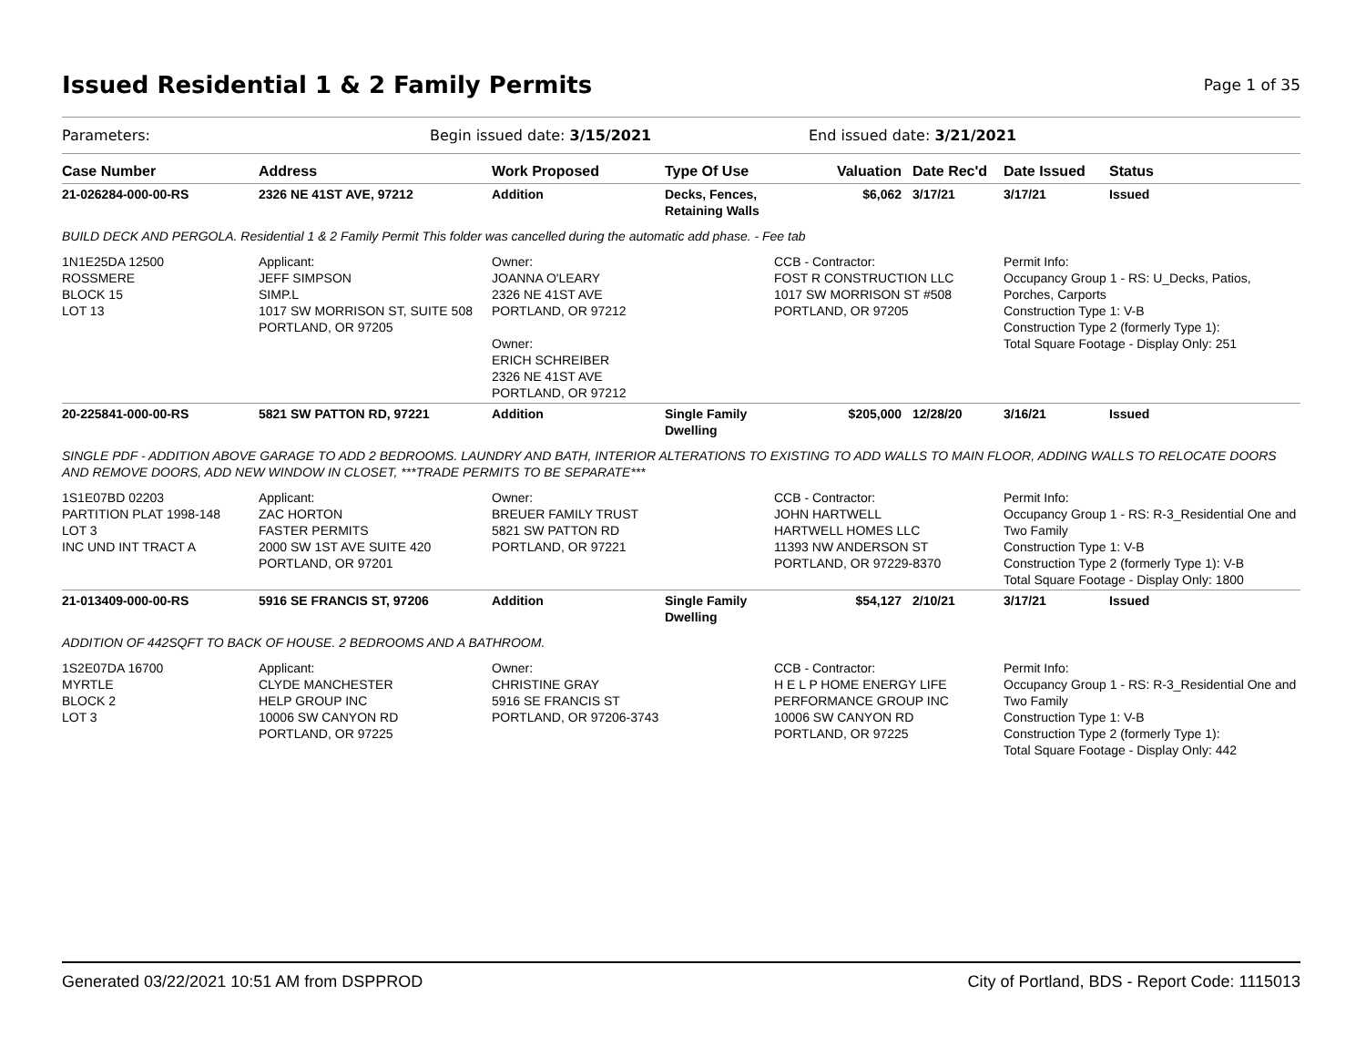Issued Residential 1 & 2 Family Permits
Page 1 of 35
Parameters: Begin issued date: 3/15/2021 End issued date: 3/21/2021
| Case Number | Address | Work Proposed | Type Of Use | Valuation | Date Rec'd | Date Issued | Status |
| --- | --- | --- | --- | --- | --- | --- | --- |
| 21-026284-000-00-RS | 2326 NE 41ST AVE, 97212 | Addition | Decks, Fences, Retaining Walls | $6,062 | 3/17/21 | 3/17/21 | Issued |
| BUILD DECK AND PERGOLA. Residential 1 & 2 Family Permit This folder was cancelled during the automatic add phase. - Fee tab | | | | | | | |
| 1N1E25DA 12500 ROSSMERE BLOCK 15 LOT 13 | Applicant: JEFF SIMPSON SIMP.L 1017 SW MORRISON ST, SUITE 508 PORTLAND, OR 97205 | Owner: JOANNA O'LEARY 2326 NE 41ST AVE PORTLAND, OR 97212 Owner: ERICH SCHREIBER 2326 NE 41ST AVE PORTLAND, OR 97212 | | CCB - Contractor: FOST R CONSTRUCTION LLC 1017 SW MORRISON ST #508 PORTLAND, OR 97205 | | Permit Info: Occupancy Group 1 - RS: U_Decks, Patios, Porches, Carports Construction Type 1: V-B Construction Type 2 (formerly Type 1): Total Square Footage - Display Only: 251 | |
| 20-225841-000-00-RS | 5821 SW PATTON RD, 97221 | Addition | Single Family Dwelling | $205,000 | 12/28/20 | 3/16/21 | Issued |
| SINGLE PDF - ADDITION ABOVE GARAGE TO ADD 2 BEDROOMS. LAUNDRY AND BATH, INTERIOR ALTERATIONS TO EXISTING TO ADD WALLS TO MAIN FLOOR, ADDING WALLS TO RELOCATE DOORS AND REMOVE DOORS, ADD NEW WINDOW IN CLOSET, ***TRADE PERMITS TO BE SEPARATE*** | | | | | | | |
| 1S1E07BD 02203 PARTITION PLAT 1998-148 LOT 3 INC UND INT TRACT A | Applicant: ZAC HORTON FASTER PERMITS 2000 SW 1ST AVE SUITE 420 PORTLAND, OR 97201 | Owner: BREUER FAMILY TRUST 5821 SW PATTON RD PORTLAND, OR 97221 | | CCB - Contractor: JOHN HARTWELL HARTWELL HOMES LLC 11393 NW ANDERSON ST PORTLAND, OR 97229-8370 | | Permit Info: Occupancy Group 1 - RS: R-3_Residential One and Two Family Construction Type 1: V-B Construction Type 2 (formerly Type 1): V-B Total Square Footage - Display Only: 1800 | |
| 21-013409-000-00-RS | 5916 SE FRANCIS ST, 97206 | Addition | Single Family Dwelling | $54,127 | 2/10/21 | 3/17/21 | Issued |
| ADDITION OF 442SQFT TO BACK OF HOUSE. 2 BEDROOMS AND A BATHROOM. | | | | | | | |
| 1S2E07DA 16700 MYRTLE BLOCK 2 LOT 3 | Applicant: CLYDE MANCHESTER HELP GROUP INC 10006 SW CANYON RD PORTLAND, OR 97225 | Owner: CHRISTINE GRAY 5916 SE FRANCIS ST PORTLAND, OR 97206-3743 | | CCB - Contractor: H E L P HOME ENERGY LIFE PERFORMANCE GROUP INC 10006 SW CANYON RD PORTLAND, OR 97225 | | Permit Info: Occupancy Group 1 - RS: R-3_Residential One and Two Family Construction Type 1: V-B Construction Type 2 (formerly Type 1): Total Square Footage - Display Only: 442 | |
Generated 03/22/2021 10:51 AM from DSPPROD City of Portland, BDS - Report Code: 1115013